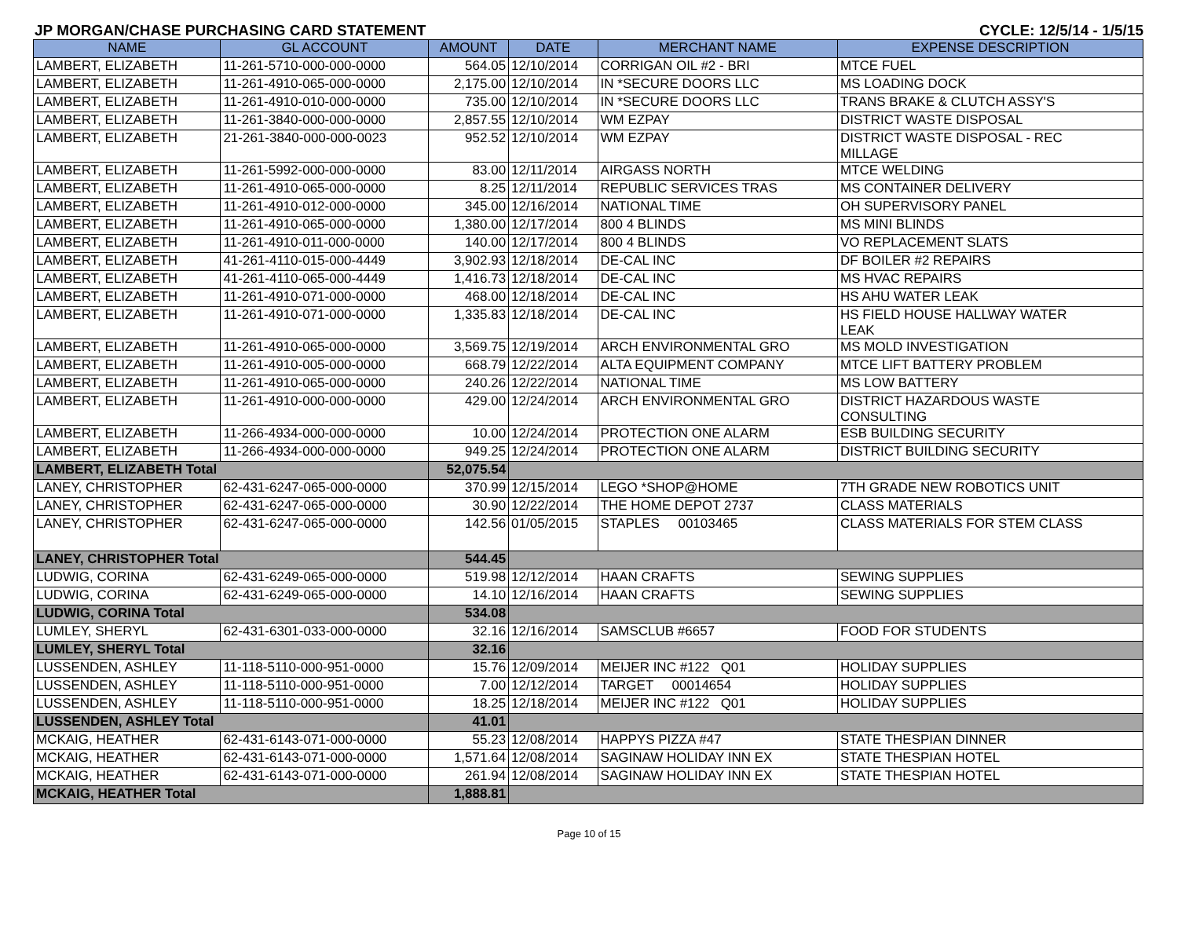JP MORGAN/CHASE PURCHASING CARD STATEMENT CYCLE: 12/5/14 - 1/5/15
| NAME | GL ACCOUNT | AMOUNT | DATE | MERCHANT NAME | EXPENSE DESCRIPTION |
| --- | --- | --- | --- | --- | --- |
| LAMBERT, ELIZABETH | 11-261-5710-000-000-0000 | 564.05 | 12/10/2014 | CORRIGAN OIL #2 - BRI | MTCE FUEL |
| LAMBERT, ELIZABETH | 11-261-4910-065-000-0000 | 2,175.00 | 12/10/2014 | IN *SECURE DOORS LLC | MS LOADING DOCK |
| LAMBERT, ELIZABETH | 11-261-4910-010-000-0000 | 735.00 | 12/10/2014 | IN *SECURE DOORS LLC | TRANS BRAKE & CLUTCH ASSY'S |
| LAMBERT, ELIZABETH | 11-261-3840-000-000-0000 | 2,857.55 | 12/10/2014 | WM EZPAY | DISTRICT WASTE DISPOSAL |
| LAMBERT, ELIZABETH | 21-261-3840-000-000-0023 | 952.52 | 12/10/2014 | WM EZPAY | DISTRICT WASTE DISPOSAL - REC MILLAGE |
| LAMBERT, ELIZABETH | 11-261-5992-000-000-0000 | 83.00 | 12/11/2014 | AIRGASS NORTH | MTCE WELDING |
| LAMBERT, ELIZABETH | 11-261-4910-065-000-0000 | 8.25 | 12/11/2014 | REPUBLIC SERVICES TRAS | MS CONTAINER DELIVERY |
| LAMBERT, ELIZABETH | 11-261-4910-012-000-0000 | 345.00 | 12/16/2014 | NATIONAL TIME | OH SUPERVISORY PANEL |
| LAMBERT, ELIZABETH | 11-261-4910-065-000-0000 | 1,380.00 | 12/17/2014 | 800 4 BLINDS | MS MINI BLINDS |
| LAMBERT, ELIZABETH | 11-261-4910-011-000-0000 | 140.00 | 12/17/2014 | 800 4 BLINDS | VO REPLACEMENT SLATS |
| LAMBERT, ELIZABETH | 41-261-4110-015-000-4449 | 3,902.93 | 12/18/2014 | DE-CAL INC | DF BOILER #2 REPAIRS |
| LAMBERT, ELIZABETH | 41-261-4110-065-000-4449 | 1,416.73 | 12/18/2014 | DE-CAL INC | MS HVAC REPAIRS |
| LAMBERT, ELIZABETH | 11-261-4910-071-000-0000 | 468.00 | 12/18/2014 | DE-CAL INC | HS AHU WATER LEAK |
| LAMBERT, ELIZABETH | 11-261-4910-071-000-0000 | 1,335.83 | 12/18/2014 | DE-CAL INC | HS FIELD HOUSE HALLWAY WATER LEAK |
| LAMBERT, ELIZABETH | 11-261-4910-065-000-0000 | 3,569.75 | 12/19/2014 | ARCH ENVIRONMENTAL GRO | MS MOLD INVESTIGATION |
| LAMBERT, ELIZABETH | 11-261-4910-005-000-0000 | 668.79 | 12/22/2014 | ALTA EQUIPMENT COMPANY | MTCE LIFT BATTERY PROBLEM |
| LAMBERT, ELIZABETH | 11-261-4910-065-000-0000 | 240.26 | 12/22/2014 | NATIONAL TIME | MS LOW BATTERY |
| LAMBERT, ELIZABETH | 11-261-4910-000-000-0000 | 429.00 | 12/24/2014 | ARCH ENVIRONMENTAL GRO | DISTRICT HAZARDOUS WASTE CONSULTING |
| LAMBERT, ELIZABETH | 11-266-4934-000-000-0000 | 10.00 | 12/24/2014 | PROTECTION ONE ALARM | ESB BUILDING SECURITY |
| LAMBERT, ELIZABETH | 11-266-4934-000-000-0000 | 949.25 | 12/24/2014 | PROTECTION ONE ALARM | DISTRICT BUILDING SECURITY |
| LAMBERT, ELIZABETH Total | | 52,075.54 | | | |
| LANEY, CHRISTOPHER | 62-431-6247-065-000-0000 | 370.99 | 12/15/2014 | LEGO *SHOP@HOME | 7TH GRADE NEW ROBOTICS UNIT |
| LANEY, CHRISTOPHER | 62-431-6247-065-000-0000 | 30.90 | 12/22/2014 | THE HOME DEPOT 2737 | CLASS MATERIALS |
| LANEY, CHRISTOPHER | 62-431-6247-065-000-0000 | 142.56 | 01/05/2015 | STAPLES 00103465 | CLASS MATERIALS FOR STEM CLASS |
| LANEY, CHRISTOPHER Total | | 544.45 | | | |
| LUDWIG, CORINA | 62-431-6249-065-000-0000 | 519.98 | 12/12/2014 | HAAN CRAFTS | SEWING SUPPLIES |
| LUDWIG, CORINA | 62-431-6249-065-000-0000 | 14.10 | 12/16/2014 | HAAN CRAFTS | SEWING SUPPLIES |
| LUDWIG, CORINA Total | | 534.08 | | | |
| LUMLEY, SHERYL | 62-431-6301-033-000-0000 | 32.16 | 12/16/2014 | SAMSCLUB #6657 | FOOD FOR STUDENTS |
| LUMLEY, SHERYL Total | | 32.16 | | | |
| LUSSENDEN, ASHLEY | 11-118-5110-000-951-0000 | 15.76 | 12/09/2014 | MEIJER INC #122 Q01 | HOLIDAY SUPPLIES |
| LUSSENDEN, ASHLEY | 11-118-5110-000-951-0000 | 7.00 | 12/12/2014 | TARGET 00014654 | HOLIDAY SUPPLIES |
| LUSSENDEN, ASHLEY | 11-118-5110-000-951-0000 | 18.25 | 12/18/2014 | MEIJER INC #122 Q01 | HOLIDAY SUPPLIES |
| LUSSENDEN, ASHLEY Total | | 41.01 | | | |
| MCKAIG, HEATHER | 62-431-6143-071-000-0000 | 55.23 | 12/08/2014 | HAPPYS PIZZA #47 | STATE THESPIAN DINNER |
| MCKAIG, HEATHER | 62-431-6143-071-000-0000 | 1,571.64 | 12/08/2014 | SAGINAW HOLIDAY INN EX | STATE THESPIAN HOTEL |
| MCKAIG, HEATHER | 62-431-6143-071-000-0000 | 261.94 | 12/08/2014 | SAGINAW HOLIDAY INN EX | STATE THESPIAN HOTEL |
| MCKAIG, HEATHER Total | | 1,888.81 | | | |
Page 10 of 15